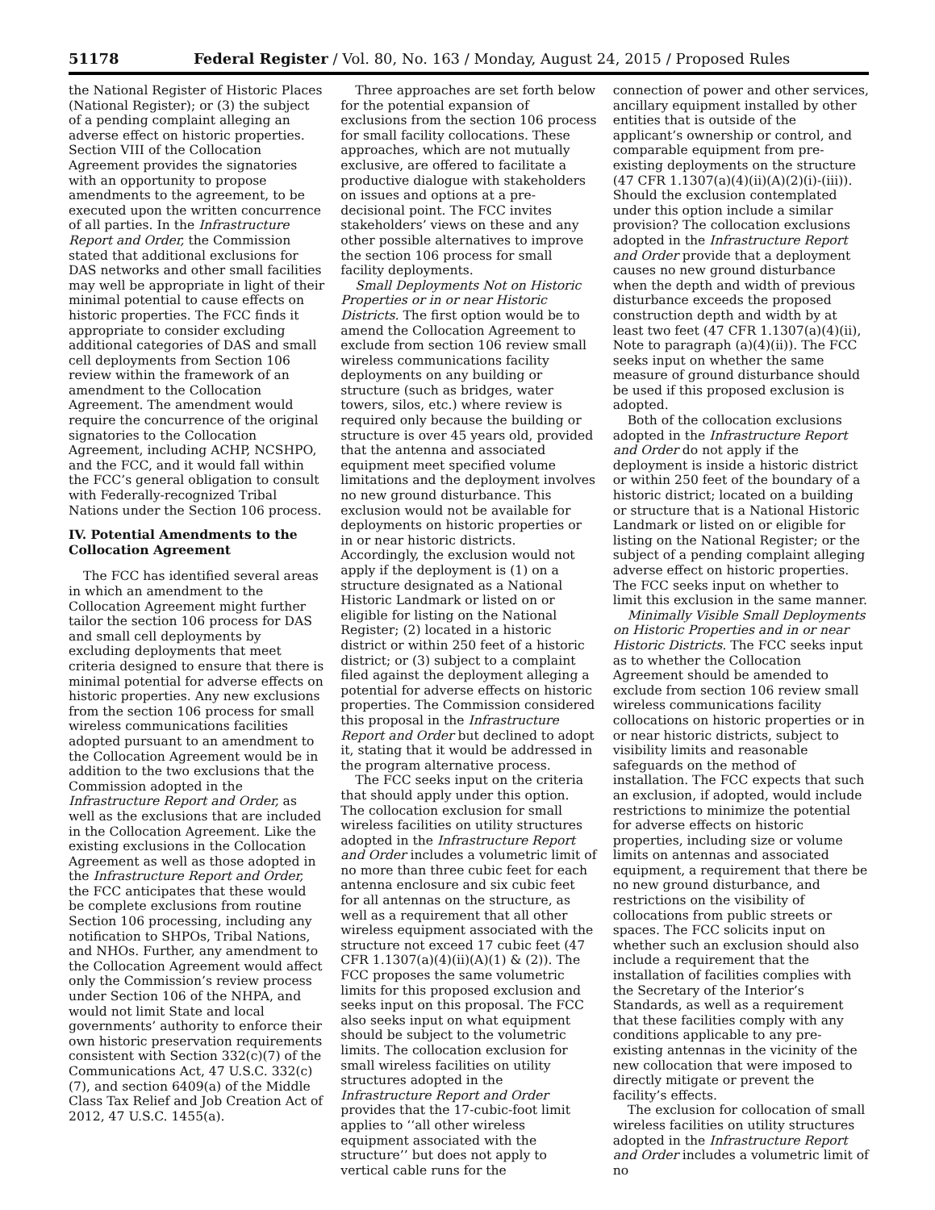51178 Federal Register / Vol. 80, No. 163 / Monday, August 24, 2015 / Proposed Rules
the National Register of Historic Places (National Register); or (3) the subject of a pending complaint alleging an adverse effect on historic properties. Section VIII of the Collocation Agreement provides the signatories with an opportunity to propose amendments to the agreement, to be executed upon the written concurrence of all parties. In the Infrastructure Report and Order, the Commission stated that additional exclusions for DAS networks and other small facilities may well be appropriate in light of their minimal potential to cause effects on historic properties. The FCC finds it appropriate to consider excluding additional categories of DAS and small cell deployments from Section 106 review within the framework of an amendment to the Collocation Agreement. The amendment would require the concurrence of the original signatories to the Collocation Agreement, including ACHP, NCSHPO, and the FCC, and it would fall within the FCC’s general obligation to consult with Federally-recognized Tribal Nations under the Section 106 process.
IV. Potential Amendments to the Collocation Agreement
The FCC has identified several areas in which an amendment to the Collocation Agreement might further tailor the section 106 process for DAS and small cell deployments by excluding deployments that meet criteria designed to ensure that there is minimal potential for adverse effects on historic properties. Any new exclusions from the section 106 process for small wireless communications facilities adopted pursuant to an amendment to the Collocation Agreement would be in addition to the two exclusions that the Commission adopted in the Infrastructure Report and Order, as well as the exclusions that are included in the Collocation Agreement. Like the existing exclusions in the Collocation Agreement as well as those adopted in the Infrastructure Report and Order, the FCC anticipates that these would be complete exclusions from routine Section 106 processing, including any notification to SHPOs, Tribal Nations, and NHOs. Further, any amendment to the Collocation Agreement would affect only the Commission’s review process under Section 106 of the NHPA, and would not limit State and local governments’ authority to enforce their own historic preservation requirements consistent with Section 332(c)(7) of the Communications Act, 47 U.S.C. 332(c)(7), and section 6409(a) of the Middle Class Tax Relief and Job Creation Act of 2012, 47 U.S.C. 1455(a).
Three approaches are set forth below for the potential expansion of exclusions from the section 106 process for small facility collocations. These approaches, which are not mutually exclusive, are offered to facilitate a productive dialogue with stakeholders on issues and options at a pre-decisional point. The FCC invites stakeholders’ views on these and any other possible alternatives to improve the section 106 process for small facility deployments.
Small Deployments Not on Historic Properties or in or near Historic Districts. The first option would be to amend the Collocation Agreement to exclude from section 106 review small wireless communications facility deployments on any building or structure (such as bridges, water towers, silos, etc.) where review is required only because the building or structure is over 45 years old, provided that the antenna and associated equipment meet specified volume limitations and the deployment involves no new ground disturbance. This exclusion would not be available for deployments on historic properties or in or near historic districts. Accordingly, the exclusion would not apply if the deployment is (1) on a structure designated as a National Historic Landmark or listed on or eligible for listing on the National Register; (2) located in a historic district or within 250 feet of a historic district; or (3) subject to a complaint filed against the deployment alleging a potential for adverse effects on historic properties. The Commission considered this proposal in the Infrastructure Report and Order but declined to adopt it, stating that it would be addressed in the program alternative process.
The FCC seeks input on the criteria that should apply under this option. The collocation exclusion for small wireless facilities on utility structures adopted in the Infrastructure Report and Order includes a volumetric limit of no more than three cubic feet for each antenna enclosure and six cubic feet for all antennas on the structure, as well as a requirement that all other wireless equipment associated with the structure not exceed 17 cubic feet (47 CFR 1.1307(a)(4)(ii)(A)(1) & (2)). The FCC proposes the same volumetric limits for this proposed exclusion and seeks input on this proposal. The FCC also seeks input on what equipment should be subject to the volumetric limits. The collocation exclusion for small wireless facilities on utility structures adopted in the Infrastructure Report and Order provides that the 17-cubic-foot limit applies to ‘‘all other wireless equipment associated with the structure’’ but does not apply to vertical cable runs for the
connection of power and other services, ancillary equipment installed by other entities that is outside of the applicant’s ownership or control, and comparable equipment from pre-existing deployments on the structure (47 CFR 1.1307(a)(4)(ii)(A)(2)(i)-(iii)). Should the exclusion contemplated under this option include a similar provision? The collocation exclusions adopted in the Infrastructure Report and Order provide that a deployment causes no new ground disturbance when the depth and width of previous disturbance exceeds the proposed construction depth and width by at least two feet (47 CFR 1.1307(a)(4)(ii), Note to paragraph (a)(4)(ii)). The FCC seeks input on whether the same measure of ground disturbance should be used if this proposed exclusion is adopted.
Both of the collocation exclusions adopted in the Infrastructure Report and Order do not apply if the deployment is inside a historic district or within 250 feet of the boundary of a historic district; located on a building or structure that is a National Historic Landmark or listed on or eligible for listing on the National Register; or the subject of a pending complaint alleging adverse effect on historic properties. The FCC seeks input on whether to limit this exclusion in the same manner.
Minimally Visible Small Deployments on Historic Properties and in or near Historic Districts. The FCC seeks input as to whether the Collocation Agreement should be amended to exclude from section 106 review small wireless communications facility collocations on historic properties or in or near historic districts, subject to visibility limits and reasonable safeguards on the method of installation. The FCC expects that such an exclusion, if adopted, would include restrictions to minimize the potential for adverse effects on historic properties, including size or volume limits on antennas and associated equipment, a requirement that there be no new ground disturbance, and restrictions on the visibility of collocations from public streets or spaces. The FCC solicits input on whether such an exclusion should also include a requirement that the installation of facilities complies with the Secretary of the Interior’s Standards, as well as a requirement that these facilities comply with any conditions applicable to any pre-existing antennas in the vicinity of the new collocation that were imposed to directly mitigate or prevent the facility’s effects.
The exclusion for collocation of small wireless facilities on utility structures adopted in the Infrastructure Report and Order includes a volumetric limit of no